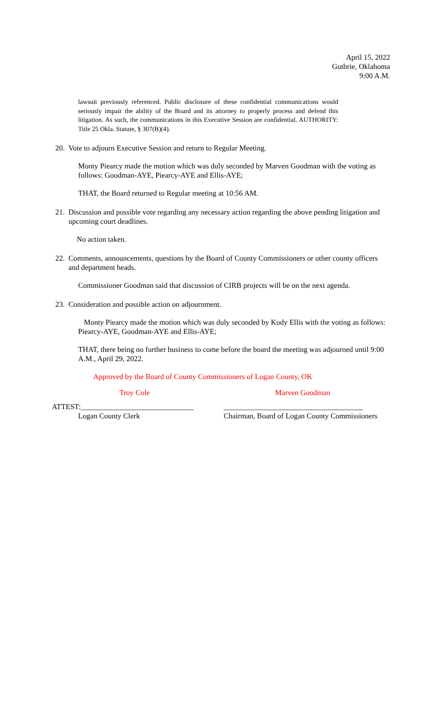April 15, 2022
Guthrie, Oklahoma
9:00 A.M.
lawsuit previously referenced. Public disclosure of these confidential communications would seriously impair the ability of the Board and its attorney to properly process and defend this litigation. As such, the communications in this Executive Session are confidential. AUTHORITY: Title 25 Okla. Statute, § 307(B)(4).
20. Vote to adjourn Executive Session and return to Regular Meeting.
Monty Piearcy made the motion which was duly seconded by Marven Goodman with the voting as follows: Goodman-AYE, Piearcy-AYE and Ellis-AYE;
THAT, the Board returned to Regular meeting at 10:56 AM.
21. Discussion and possible vote regarding any necessary action regarding the above pending litigation and upcoming court deadlines.
No action taken.
22. Comments, announcements, questions by the Board of County Commissioners or other county officers and department heads.
Commissioner Goodman said that discussion of CIRB projects will be on the next agenda.
23. Consideration and possible action on adjournment.
Monty Piearcy made the motion which was duly seconded by Kody Ellis with the voting as follows: Piearcy-AYE, Goodman-AYE and Ellis-AYE;
THAT, there being no further business to come before the board the meeting was adjourned until 9:00 A.M., April 29, 2022.
Approved by the Board of County Commissioners of Logan County, OK
Troy Cole Marven Goodman
ATTEST:______________________________ _____________________________________
Logan County Clerk Chairman, Board of Logan County Commissioners